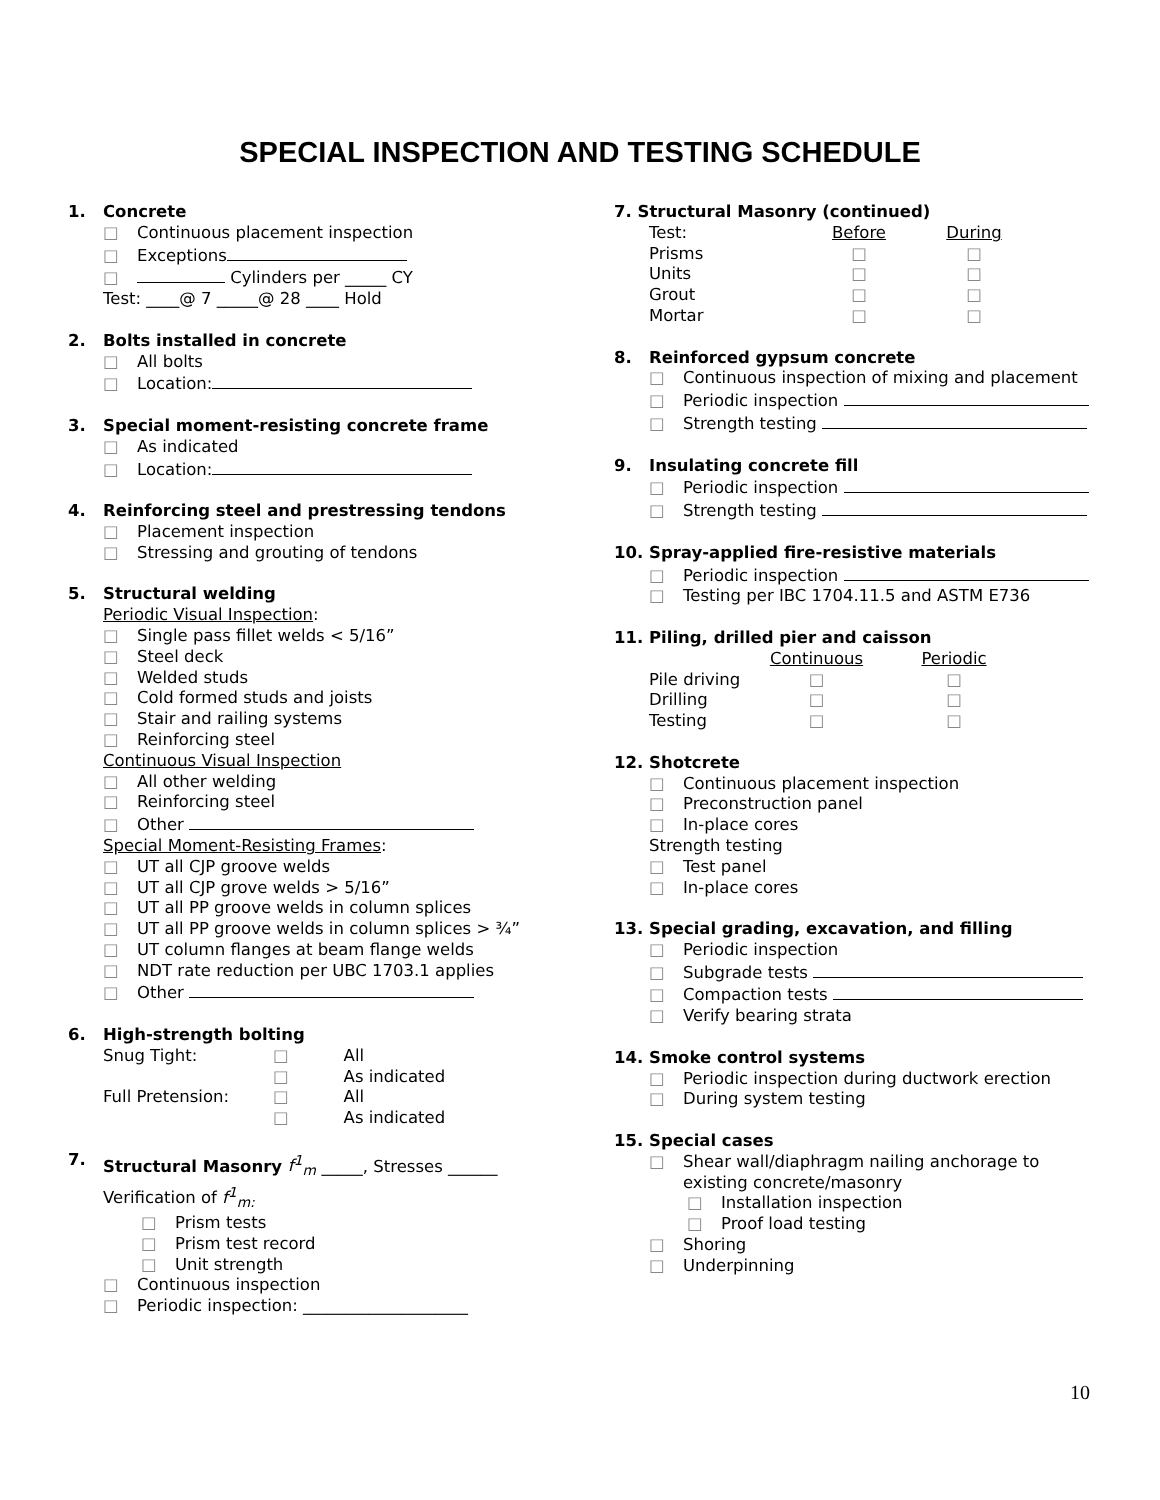SPECIAL INSPECTION AND TESTING SCHEDULE
1. Concrete
□ Continuous placement inspection
□ Exceptions
□ Cylinders per _____ CY
Test: ____@ 7 _____@ 28 ____ Hold
2. Bolts installed in concrete
□ All bolts
□ Location:
3. Special moment-resisting concrete frame
□ As indicated
□ Location:
4. Reinforcing steel and prestressing tendons
□ Placement inspection
□ Stressing and grouting of tendons
5. Structural welding
Periodic Visual Inspection:
□ Single pass fillet welds < 5/16”
□ Steel deck
□ Welded studs
□ Cold formed studs and joists
□ Stair and railing systems
□ Reinforcing steel
Continuous Visual Inspection
□ All other welding
□ Reinforcing steel
□ Other
Special Moment-Resisting Frames:
□ UT all CJP groove welds
□ UT all CJP grove welds > 5/16”
□ UT all PP groove welds in column splices
□ UT all PP groove welds in column splices > ¾”
□ UT column flanges at beam flange welds
□ NDT rate reduction per UBC 1703.1 applies
□ Other
6. High-strength bolting
| Snug Tight: | □ | All |
| | □ | As indicated |
| Full Pretension: | □ | All |
| | □ | As indicated |
7. Structural Masonry f<sup>1</sup><sub>m</sub> _____, Stresses ______
Verification of f<sup>1</sup><sub>m:</sub>
□ Prism tests
□ Prism test record
□ Unit strength
□ Continuous inspection
□ Periodic inspection: ____________________
7. Structural Masonry (continued)
| Test: | Before | During |
| Prisms | □ | □ |
| Units | □ | □ |
| Grout | □ | □ |
| Mortar | □ | □ |
8. Reinforced gypsum concrete
□ Continuous inspection of mixing and placement
□ Periodic inspection
□ Strength testing
9. Insulating concrete fill
□ Periodic inspection
□ Strength testing
10. Spray-applied fire-resistive materials
□ Periodic inspection
□ Testing per IBC 1704.11.5 and ASTM E736
11. Piling, drilled pier and caisson
| | Continuous | Periodic |
| Pile driving | □ | □ |
| Drilling | □ | □ |
| Testing | □ | □ |
12. Shotcrete
□ Continuous placement inspection
□ Preconstruction panel
□ In-place cores
Strength testing
□ Test panel
□ In-place cores
13. Special grading, excavation, and filling
□ Periodic inspection
□ Subgrade tests
□ Compaction tests
□ Verify bearing strata
14. Smoke control systems
□ Periodic inspection during ductwork erection
□ During system testing
15. Special cases
□ Shear wall/diaphragm nailing anchorage to
existing concrete/masonry
□ Installation inspection
□ Proof load testing
□ Shoring
□ Underpinning
10